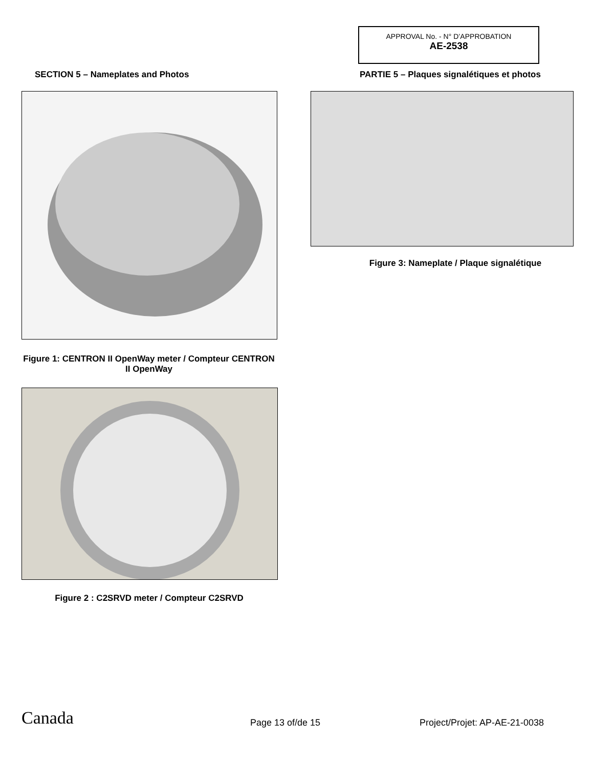APPROVAL No. - N° D’APPROBATION
AE-2538
SECTION 5 – Nameplates and Photos
PARTIE 5 – Plaques signalétiques et photos
Figure 3: Nameplate / Plaque signalétique
Figure 1: CENTRON II OpenWay meter / Compteur CENTRON II OpenWay
Figure 2 : C2SRVD meter / Compteur C2SRVD
Canada Page 13 of/de 15 Project/Projet: AP-AE-21-0038